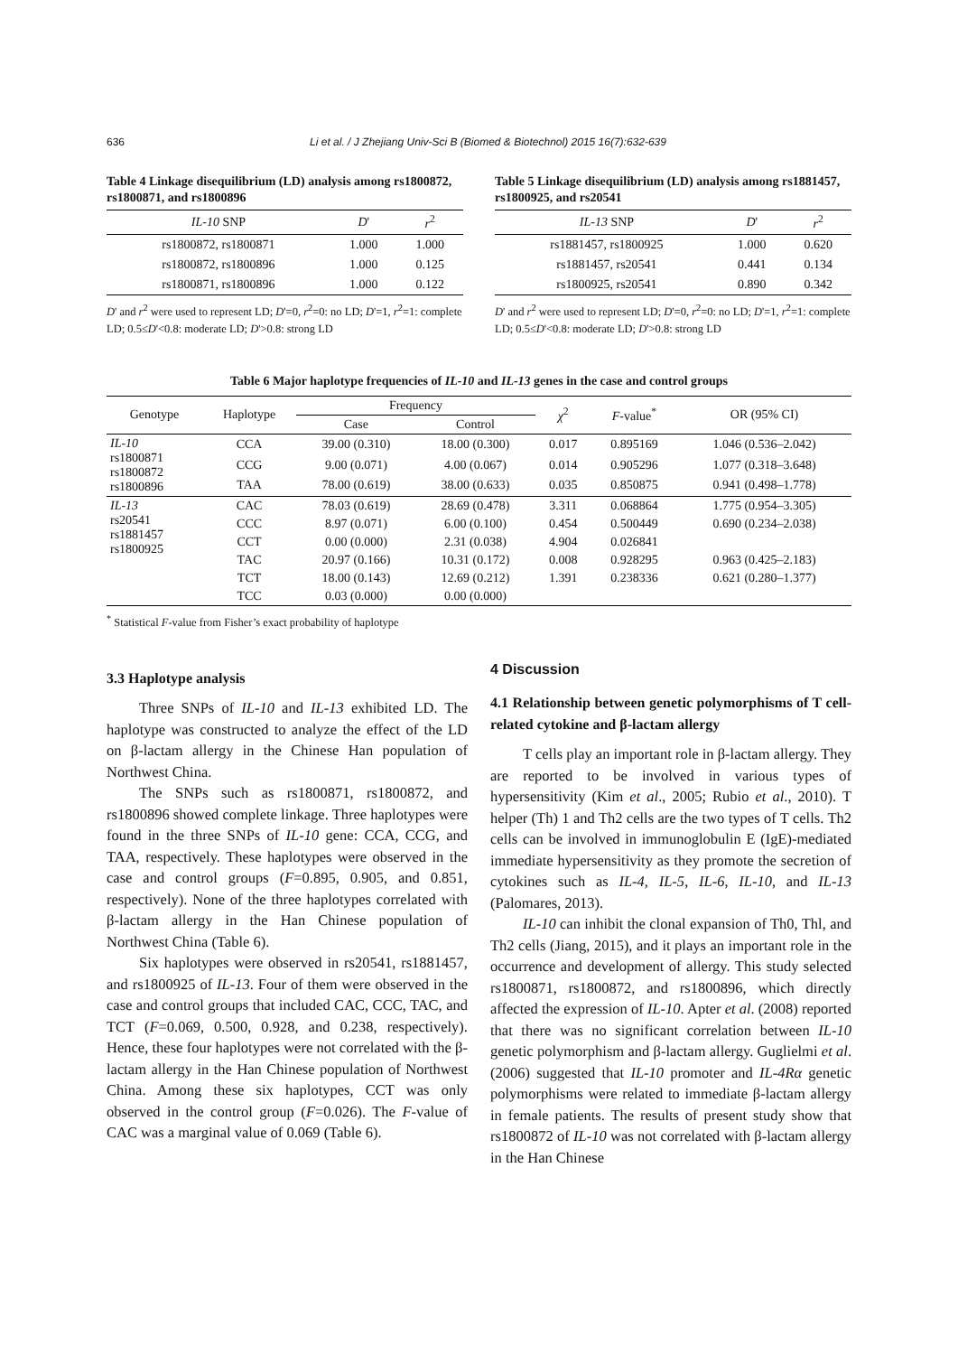636 Li et al. / J Zhejiang Univ-Sci B (Biomed & Biotechnol) 2015 16(7):632-639
Table 4 Linkage disequilibrium (LD) analysis among rs1800872, rs1800871, and rs1800896
| IL-10 SNP | D ' | r<sup>2</sup> |
| --- | --- | --- |
| rs1800872, rs1800871 | 1.000 | 1.000 |
| rs1800872, rs1800896 | 1.000 | 0.125 |
| rs1800871, rs1800896 | 1.000 | 0.122 |
D' and r<sup>2</sup> were used to represent LD; D'=0, r<sup>2</sup>=0: no LD; D'=1, r<sup>2</sup>=1: complete LD; 0.5≤D'<0.8: moderate LD; D'>0.8: strong LD
Table 5 Linkage disequilibrium (LD) analysis among rs1881457, rs1800925, and rs20541
| IL-13 SNP | D ' | r<sup>2</sup> |
| --- | --- | --- |
| rs1881457, rs1800925 | 1.000 | 0.620 |
| rs1881457, rs20541 | 0.441 | 0.134 |
| rs1800925, rs20541 | 0.890 | 0.342 |
D' and r<sup>2</sup> were used to represent LD; D'=0, r<sup>2</sup>=0: no LD; D'=1, r<sup>2</sup>=1: complete LD; 0.5≤D'<0.8: moderate LD; D'>0.8: strong LD
Table 6 Major haplotype frequencies of IL-10 and IL-13 genes in the case and control groups
| Genotype | Haplotype | Frequency | | χ<sup>2</sup> | F -value<sup>*</sup> | OR (95% CI) |
| --- | --- | --- | --- | --- | --- | --- |
| | | Case | Control | | | |
| IL-10 rs1800871 rs1800872 rs1800896 | CCA | 39.00 (0.310) | 18.00 (0.300) | 0.017 | 0.895169 | 1.046 (0.536–2.042) |
| | CCG | 9.00 (0.071) | 4.00 (0.067) | 0.014 | 0.905296 | 1.077 (0.318–3.648) |
| | TAA | 78.00 (0.619) | 38.00 (0.633) | 0.035 | 0.850875 | 0.941 (0.498–1.778) |
| IL-13 rs20541 rs1881457 rs1800925 | CAC | 78.03 (0.619) | 28.69 (0.478) | 3.311 | 0.068864 | 1.775 (0.954–3.305) |
| | CCC | 8.97 (0.071) | 6.00 (0.100) | 0.454 | 0.500449 | 0.690 (0.234–2.038) |
| | CCT | 0.00 (0.000) | 2.31 (0.038) | 4.904 | 0.026841 | |
| | TAC | 20.97 (0.166) | 10.31 (0.172) | 0.008 | 0.928295 | 0.963 (0.425–2.183) |
| | TCT | 18.00 (0.143) | 12.69 (0.212) | 1.391 | 0.238336 | 0.621 (0.280–1.377) |
| | TCC | 0.03 (0.000) | 0.00 (0.000) | | | |
<sup>*</sup> Statistical F-value from Fisher’s exact probability of haplotype
3.3 Haplotype analysis
Three SNPs of IL-10 and IL-13 exhibited LD. The haplotype was constructed to analyze the effect of the LD on β-lactam allergy in the Chinese Han population of Northwest China.
The SNPs such as rs1800871, rs1800872, and rs1800896 showed complete linkage. Three haplotypes were found in the three SNPs of IL-10 gene: CCA, CCG, and TAA, respectively. These haplotypes were observed in the case and control groups (F=0.895, 0.905, and 0.851, respectively). None of the three haplotypes correlated with β-lactam allergy in the Han Chinese population of Northwest China (Table 6).
Six haplotypes were observed in rs20541, rs1881457, and rs1800925 of IL-13. Four of them were observed in the case and control groups that included CAC, CCC, TAC, and TCT (F=0.069, 0.500, 0.928, and 0.238, respectively). Hence, these four haplotypes were not correlated with the β-lactam allergy in the Han Chinese population of Northwest China. Among these six haplotypes, CCT was only observed in the control group (F=0.026). The F-value of CAC was a marginal value of 0.069 (Table 6).
4 Discussion
4.1 Relationship between genetic polymorphisms of T cell-related cytokine and β-lactam allergy
T cells play an important role in β-lactam allergy. They are reported to be involved in various types of hypersensitivity (Kim et al., 2005; Rubio et al., 2010). T helper (Th) 1 and Th2 cells are the two types of T cells. Th2 cells can be involved in immunoglobulin E (IgE)-mediated immediate hypersensitivity as they promote the secretion of cytokines such as IL-4, IL-5, IL-6, IL-10, and IL-13 (Palomares, 2013).
IL-10 can inhibit the clonal expansion of Th0, Thl, and Th2 cells (Jiang, 2015), and it plays an important role in the occurrence and development of allergy. This study selected rs1800871, rs1800872, and rs1800896, which directly affected the expression of IL-10. Apter et al. (2008) reported that there was no significant correlation between IL-10 genetic polymorphism and β-lactam allergy. Guglielmi et al. (2006) suggested that IL-10 promoter and IL-4Rα genetic polymorphisms were related to immediate β-lactam allergy in female patients. The results of present study show that rs1800872 of IL-10 was not correlated with β-lactam allergy in the Han Chinese